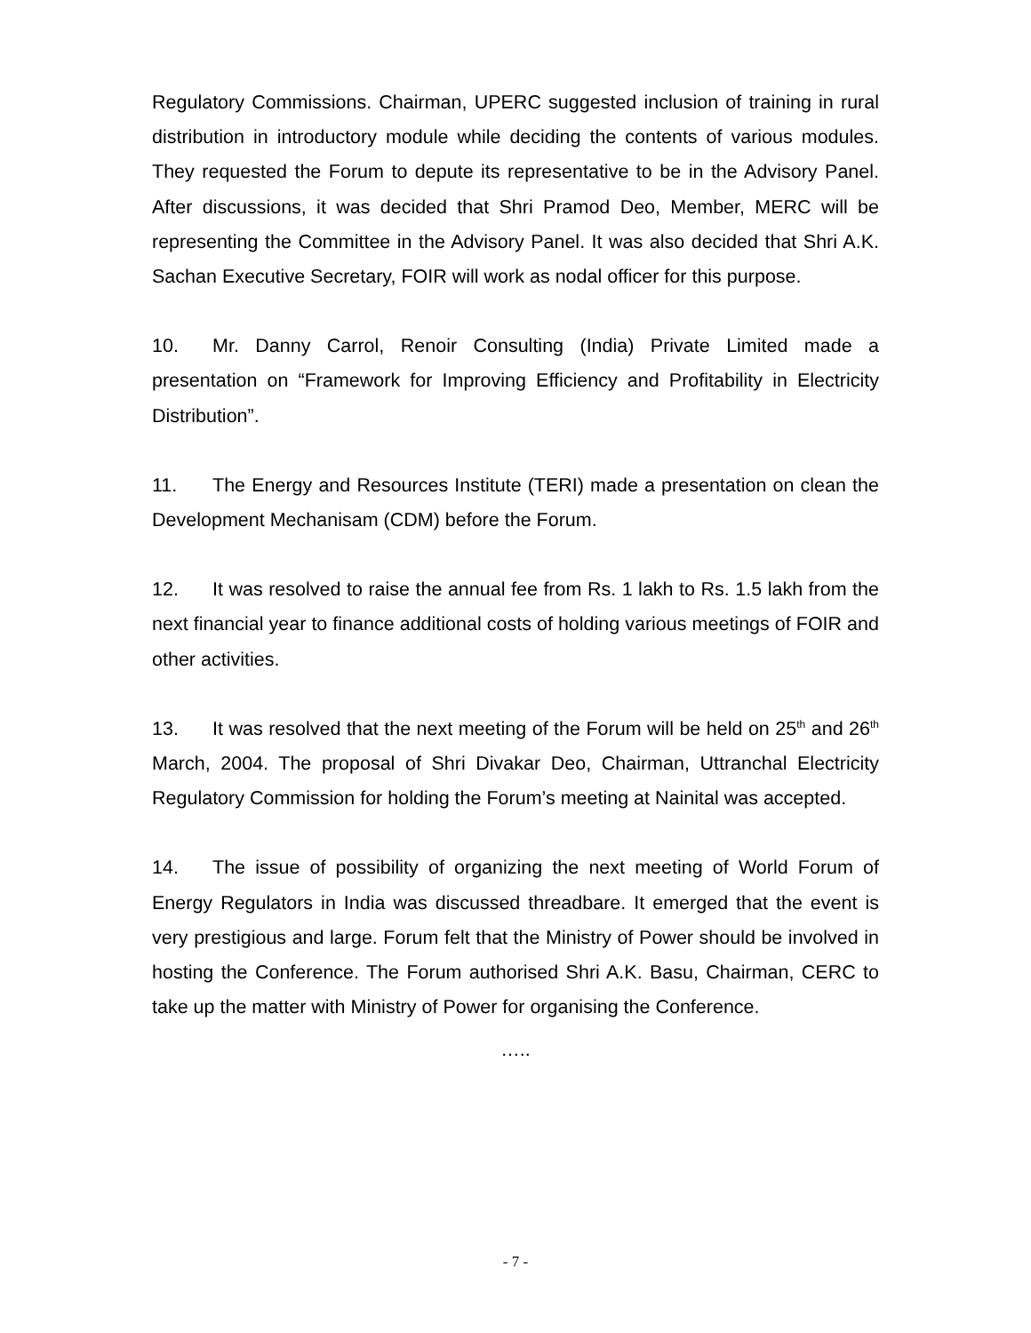Regulatory Commissions. Chairman, UPERC suggested inclusion of training in rural distribution in introductory module while deciding the contents of various modules. They requested the Forum to depute its representative to be in the Advisory Panel. After discussions, it was decided that Shri Pramod Deo, Member, MERC will be representing the Committee in the Advisory Panel. It was also decided that Shri A.K. Sachan Executive Secretary, FOIR will work as nodal officer for this purpose.
10. Mr. Danny Carrol, Renoir Consulting (India) Private Limited made a presentation on “Framework for Improving Efficiency and Profitability in Electricity Distribution”.
11. The Energy and Resources Institute (TERI) made a presentation on clean the Development Mechanisam (CDM) before the Forum.
12. It was resolved to raise the annual fee from Rs. 1 lakh to Rs. 1.5 lakh from the next financial year to finance additional costs of holding various meetings of FOIR and other activities.
13. It was resolved that the next meeting of the Forum will be held on 25<sup>th</sup> and 26<sup>th</sup> March, 2004. The proposal of Shri Divakar Deo, Chairman, Uttranchal Electricity Regulatory Commission for holding the Forum’s meeting at Nainital was accepted.
14. The issue of possibility of organizing the next meeting of World Forum of Energy Regulators in India was discussed threadbare. It emerged that the event is very prestigious and large. Forum felt that the Ministry of Power should be involved in hosting the Conference. The Forum authorised Shri A.K. Basu, Chairman, CERC to take up the matter with Ministry of Power for organising the Conference.
…..
- 7 -